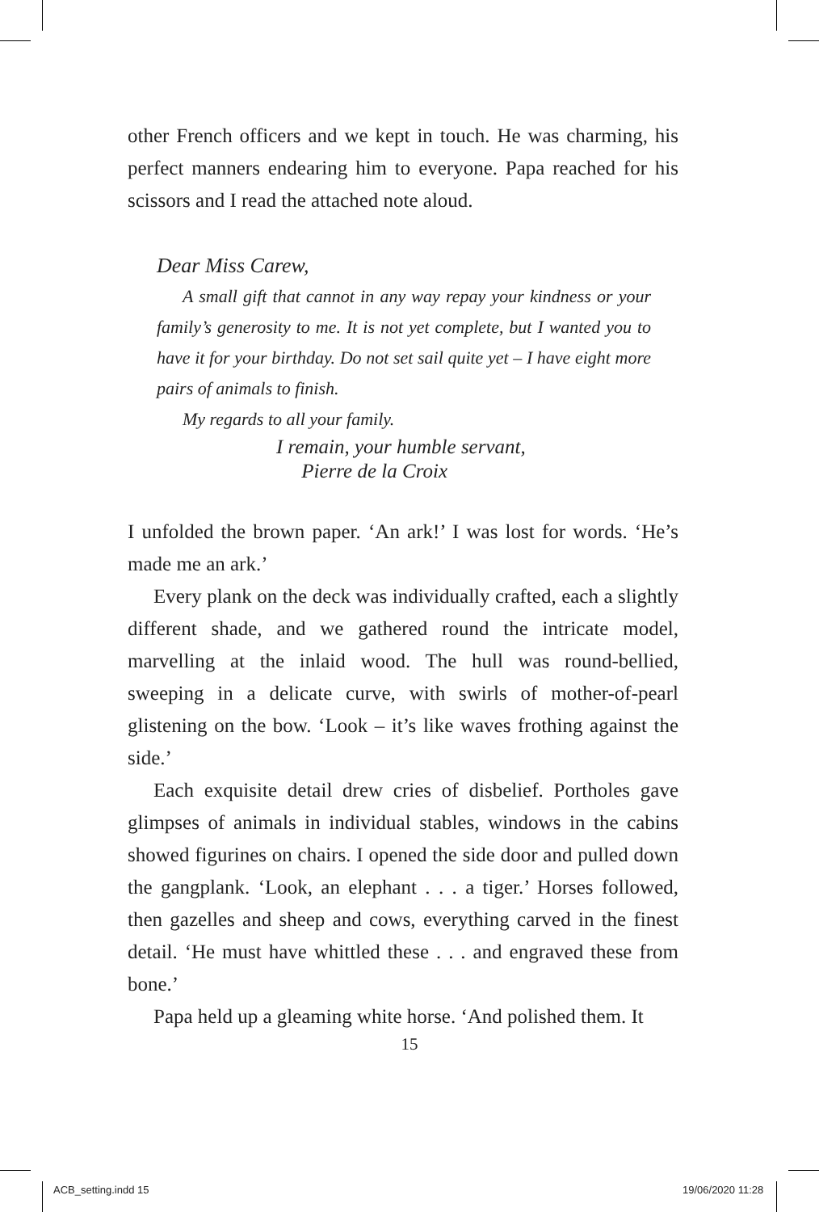other French officers and we kept in touch. He was charming, his perfect manners endearing him to everyone. Papa reached for his scissors and I read the attached note aloud.
Dear Miss Carew,
A small gift that cannot in any way repay your kindness or your family’s generosity to me. It is not yet complete, but I wanted you to have it for your birthday. Do not set sail quite yet – I have eight more pairs of animals to finish.
My regards to all your family.
I remain, your humble servant,
Pierre de la Croix
I unfolded the brown paper. ‘An ark!’ I was lost for words. ‘He’s made me an ark.’
Every plank on the deck was individually crafted, each a slightly different shade, and we gathered round the intricate model, marvelling at the inlaid wood. The hull was round-bellied, sweeping in a delicate curve, with swirls of mother-of-pearl glistening on the bow. ‘Look – it’s like waves frothing against the side.’
Each exquisite detail drew cries of disbelief. Portholes gave glimpses of animals in individual stables, windows in the cabins showed figurines on chairs. I opened the side door and pulled down the gangplank. ‘Look, an elephant . . . a tiger.’ Horses followed, then gazelles and sheep and cows, everything carved in the finest detail. ‘He must have whittled these . . . and engraved these from bone.’
Papa held up a gleaming white horse. ‘And polished them. It
15
ACB_setting.indd 15 19/06/2020 11:28